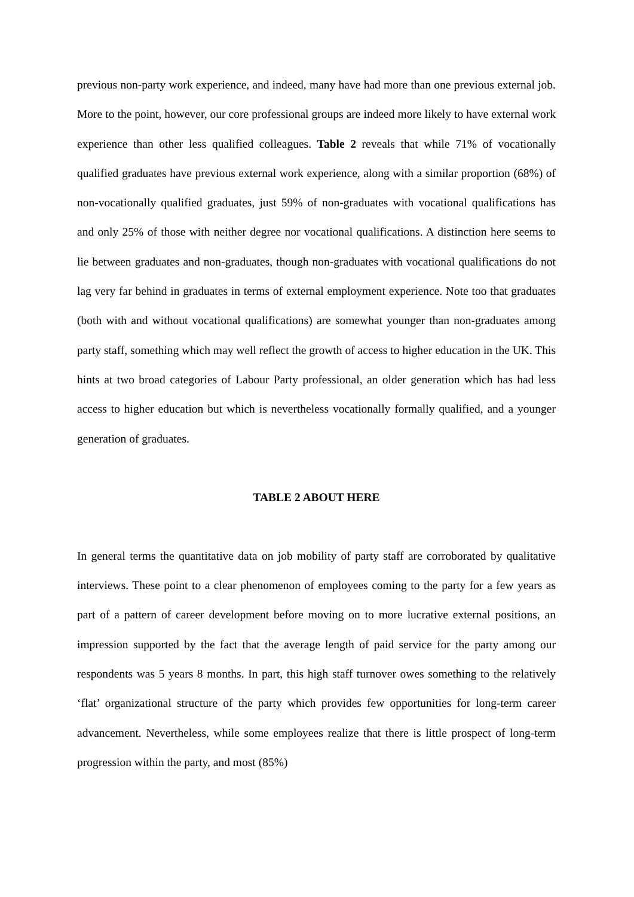previous non-party work experience, and indeed, many have had more than one previous external job. More to the point, however, our core professional groups are indeed more likely to have external work experience than other less qualified colleagues. Table 2 reveals that while 71% of vocationally qualified graduates have previous external work experience, along with a similar proportion (68%) of non-vocationally qualified graduates, just 59% of non-graduates with vocational qualifications has and only 25% of those with neither degree nor vocational qualifications. A distinction here seems to lie between graduates and non-graduates, though non-graduates with vocational qualifications do not lag very far behind in graduates in terms of external employment experience. Note too that graduates (both with and without vocational qualifications) are somewhat younger than non-graduates among party staff, something which may well reflect the growth of access to higher education in the UK. This hints at two broad categories of Labour Party professional, an older generation which has had less access to higher education but which is nevertheless vocationally formally qualified, and a younger generation of graduates.
TABLE 2 ABOUT HERE
In general terms the quantitative data on job mobility of party staff are corroborated by qualitative interviews. These point to a clear phenomenon of employees coming to the party for a few years as part of a pattern of career development before moving on to more lucrative external positions, an impression supported by the fact that the average length of paid service for the party among our respondents was 5 years 8 months. In part, this high staff turnover owes something to the relatively ‘flat’ organizational structure of the party which provides few opportunities for long-term career advancement. Nevertheless, while some employees realize that there is little prospect of long-term progression within the party, and most (85%)